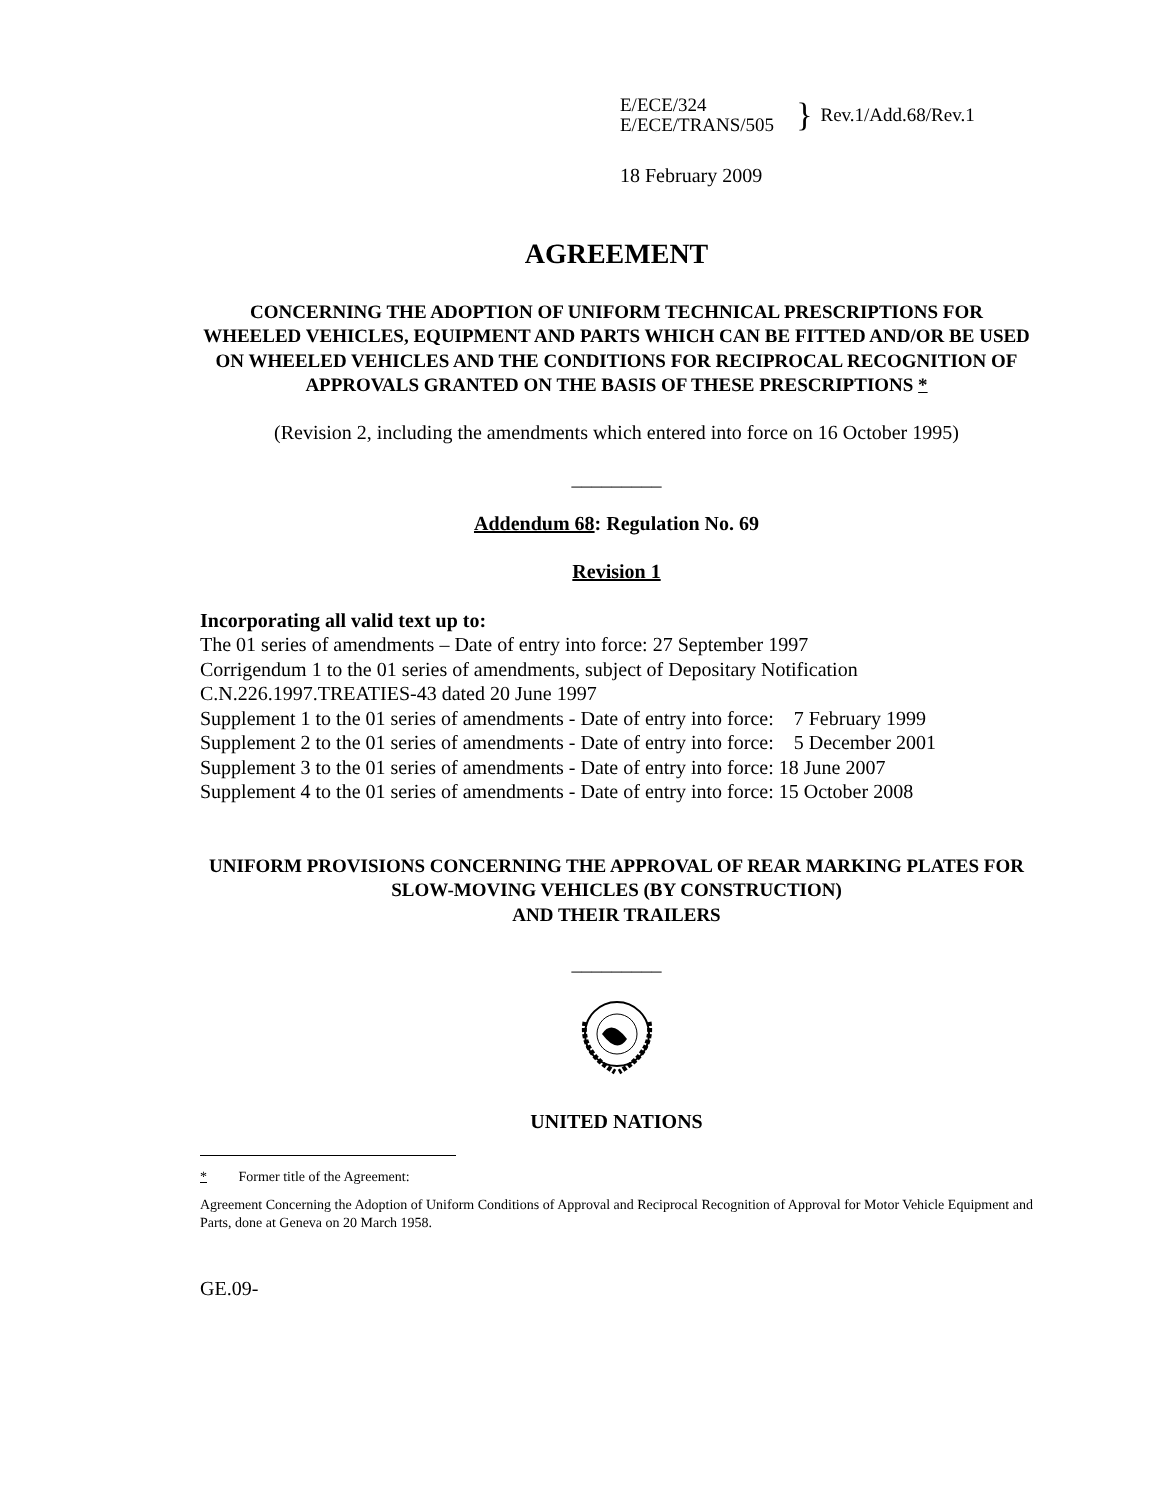E/ECE/324
E/ECE/TRANS/505
}
Rev.1/Add.68/Rev.1
18 February 2009
AGREEMENT
CONCERNING THE ADOPTION OF UNIFORM TECHNICAL PRESCRIPTIONS FOR WHEELED VEHICLES, EQUIPMENT AND PARTS WHICH CAN BE FITTED AND/OR BE USED ON WHEELED VEHICLES AND THE CONDITIONS FOR RECIPROCAL RECOGNITION OF APPROVALS GRANTED ON THE BASIS OF THESE PRESCRIPTIONS *
(Revision 2, including the amendments which entered into force on 16 October 1995)
_________
Addendum 68: Regulation No. 69
Revision 1
Incorporating all valid text up to:
The 01 series of amendments – Date of entry into force: 27 September 1997
Corrigendum 1 to the 01 series of amendments, subject of Depositary Notification
C.N.226.1997.TREATIES-43 dated 20 June 1997
Supplement 1 to the 01 series of amendments - Date of entry into force: 7 February 1999
Supplement 2 to the 01 series of amendments - Date of entry into force: 5 December 2001
Supplement 3 to the 01 series of amendments - Date of entry into force: 18 June 2007
Supplement 4 to the 01 series of amendments - Date of entry into force: 15 October 2008
UNIFORM PROVISIONS CONCERNING THE APPROVAL OF REAR MARKING PLATES FOR SLOW-MOVING VEHICLES (BY CONSTRUCTION)
AND THEIR TRAILERS
_________
UNITED NATIONS
* Former title of the Agreement:
Agreement Concerning the Adoption of Uniform Conditions of Approval and Reciprocal Recognition of Approval for Motor Vehicle Equipment and Parts, done at Geneva on 20 March 1958.
GE.09-